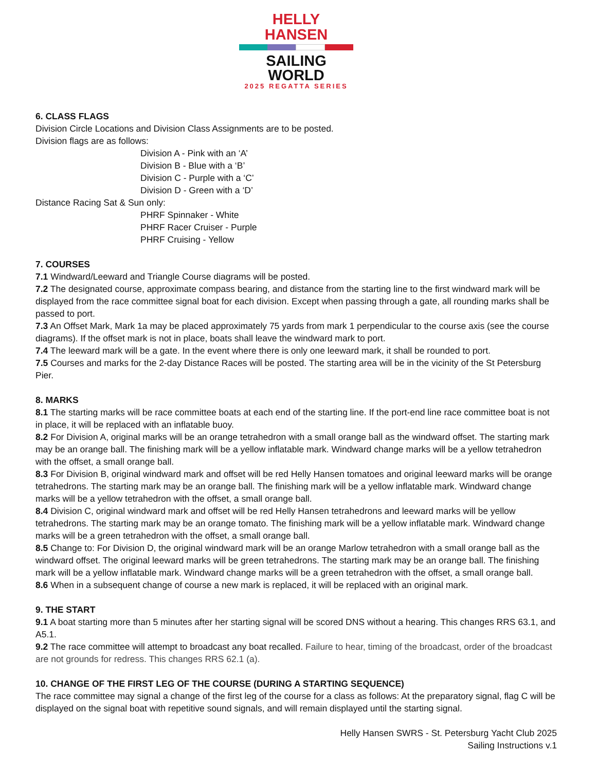HELLY HANSEN
SAILING WORLD
2025 REGATTA SERIES
6. CLASS FLAGS
Division Circle Locations and Division Class Assignments are to be posted.
Division flags are as follows:
Division A - Pink with an ‘A’
Division B - Blue with a ‘B’
Division C - Purple with a ‘C’
Division D - Green with a ‘D’
Distance Racing Sat & Sun only:
PHRF Spinnaker - White
PHRF Racer Cruiser - Purple
PHRF Cruising - Yellow
7. COURSES
7.1 Windward/Leeward and Triangle Course diagrams will be posted.
7.2 The designated course, approximate compass bearing, and distance from the starting line to the first windward mark will be displayed from the race committee signal boat for each division. Except when passing through a gate, all rounding marks shall be passed to port.
7.3 An Offset Mark, Mark 1a may be placed approximately 75 yards from mark 1 perpendicular to the course axis (see the course diagrams). If the offset mark is not in place, boats shall leave the windward mark to port.
7.4 The leeward mark will be a gate. In the event where there is only one leeward mark, it shall be rounded to port.
7.5 Courses and marks for the 2-day Distance Races will be posted. The starting area will be in the vicinity of the St Petersburg Pier.
8. MARKS
8.1 The starting marks will be race committee boats at each end of the starting line. If the port-end line race committee boat is not in place, it will be replaced with an inflatable buoy.
8.2 For Division A, original marks will be an orange tetrahedron with a small orange ball as the windward offset. The starting mark may be an orange ball. The finishing mark will be a yellow inflatable mark. Windward change marks will be a yellow tetrahedron with the offset, a small orange ball.
8.3 For Division B, original windward mark and offset will be red Helly Hansen tomatoes and original leeward marks will be orange tetrahedrons. The starting mark may be an orange ball. The finishing mark will be a yellow inflatable mark. Windward change marks will be a yellow tetrahedron with the offset, a small orange ball.
8.4 Division C, original windward mark and offset will be red Helly Hansen tetrahedrons and leeward marks will be yellow tetrahedrons. The starting mark may be an orange tomato. The finishing mark will be a yellow inflatable mark. Windward change marks will be a green tetrahedron with the offset, a small orange ball.
8.5 Change to: For Division D, the original windward mark will be an orange Marlow tetrahedron with a small orange ball as the windward offset. The original leeward marks will be green tetrahedrons. The starting mark may be an orange ball. The finishing mark will be a yellow inflatable mark. Windward change marks will be a green tetrahedron with the offset, a small orange ball.
8.6 When in a subsequent change of course a new mark is replaced, it will be replaced with an original mark.
9. THE START
9.1 A boat starting more than 5 minutes after her starting signal will be scored DNS without a hearing. This changes RRS 63.1, and A5.1.
9.2 The race committee will attempt to broadcast any boat recalled. Failure to hear, timing of the broadcast, order of the broadcast are not grounds for redress. This changes RRS 62.1 (a).
10. CHANGE OF THE FIRST LEG OF THE COURSE (DURING A STARTING SEQUENCE)
The race committee may signal a change of the first leg of the course for a class as follows: At the preparatory signal, flag C will be displayed on the signal boat with repetitive sound signals, and will remain displayed until the starting signal.
Helly Hansen SWRS - St. Petersburg Yacht Club 2025
Sailing Instructions v.1